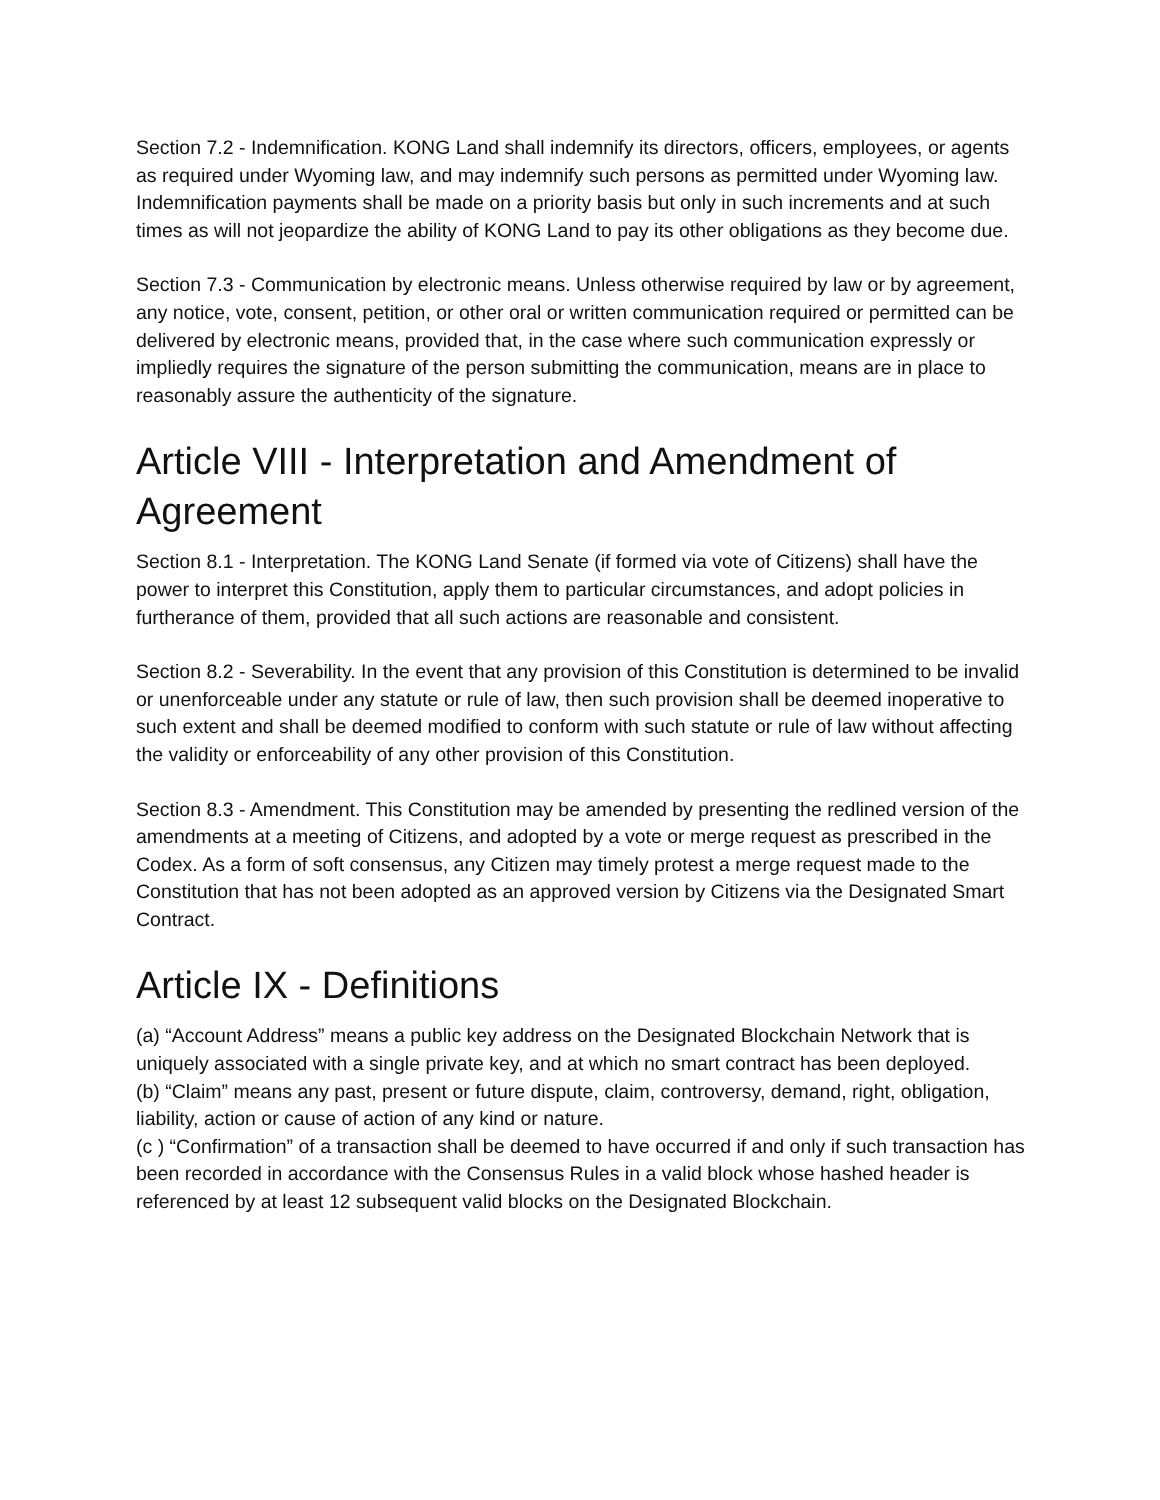Section 7.2 - Indemnification. KONG Land shall indemnify its directors, officers, employees, or agents as required under Wyoming law, and may indemnify such persons as permitted under Wyoming law. Indemnification payments shall be made on a priority basis but only in such increments and at such times as will not jeopardize the ability of KONG Land to pay its other obligations as they become due.
Section 7.3 - Communication by electronic means. Unless otherwise required by law or by agreement, any notice, vote, consent, petition, or other oral or written communication required or permitted can be delivered by electronic means, provided that, in the case where such communication expressly or impliedly requires the signature of the person submitting the communication, means are in place to reasonably assure the authenticity of the signature.
Article VIII - Interpretation and Amendment of Agreement
Section 8.1 - Interpretation. The KONG Land Senate (if formed via vote of Citizens) shall have the power to interpret this Constitution, apply them to particular circumstances, and adopt policies in furtherance of them, provided that all such actions are reasonable and consistent.
Section 8.2 - Severability. In the event that any provision of this Constitution is determined to be invalid or unenforceable under any statute or rule of law, then such provision shall be deemed inoperative to such extent and shall be deemed modified to conform with such statute or rule of law without affecting the validity or enforceability of any other provision of this Constitution.
Section 8.3 - Amendment. This Constitution may be amended by presenting the redlined version of the amendments at a meeting of Citizens, and adopted by a vote or merge request as prescribed in the Codex. As a form of soft consensus, any Citizen may timely protest a merge request made to the Constitution that has not been adopted as an approved version by Citizens via the Designated Smart Contract.
Article IX - Definitions
(a) “Account Address” means a public key address on the Designated Blockchain Network that is uniquely associated with a single private key, and at which no smart contract has been deployed.
(b) “Claim” means any past, present or future dispute, claim, controversy, demand, right, obligation, liability, action or cause of action of any kind or nature.
(c ) “Confirmation” of a transaction shall be deemed to have occurred if and only if such transaction has been recorded in accordance with the Consensus Rules in a valid block whose hashed header is referenced by at least 12 subsequent valid blocks on the Designated Blockchain.